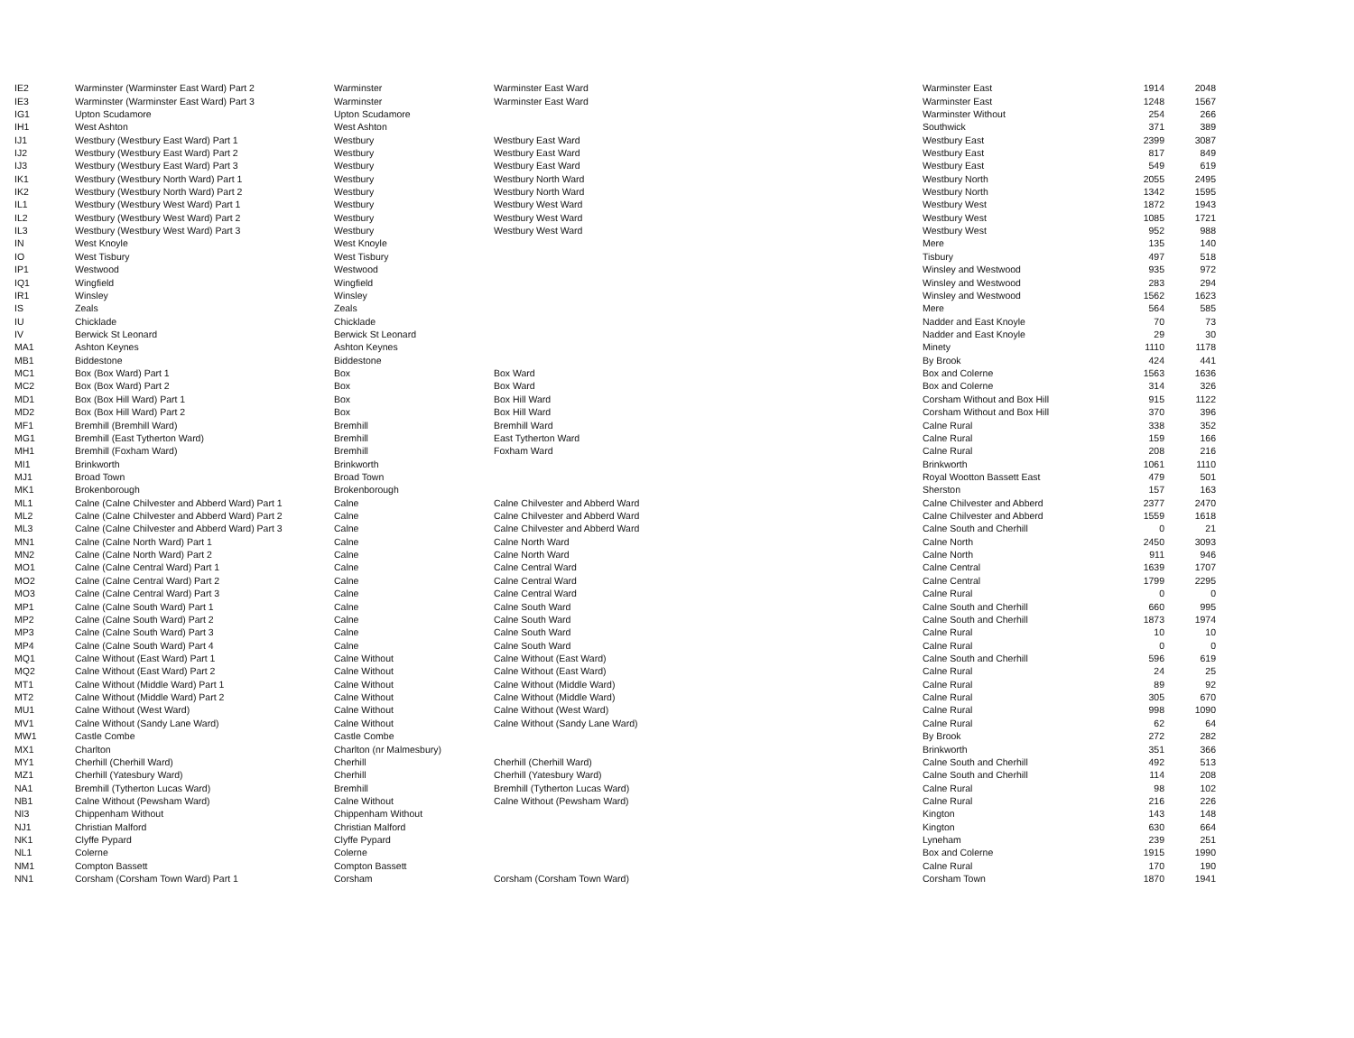| IE2 | Warminster (Warminster East Ward) Part 2 | Warminster | Warminster East Ward | Warminster East | 1914 | 2048 |
| IE3 | Warminster (Warminster East Ward) Part 3 | Warminster | Warminster East Ward | Warminster East | 1248 | 1567 |
| IG1 | Upton Scudamore | Upton Scudamore | | Warminster Without | 254 | 266 |
| IH1 | West Ashton | West Ashton | | Southwick | 371 | 389 |
| IJ1 | Westbury (Westbury East Ward) Part 1 | Westbury | Westbury East Ward | Westbury East | 2399 | 3087 |
| IJ2 | Westbury (Westbury East Ward) Part 2 | Westbury | Westbury East Ward | Westbury East | 817 | 849 |
| IJ3 | Westbury (Westbury East Ward) Part 3 | Westbury | Westbury East Ward | Westbury East | 549 | 619 |
| IK1 | Westbury (Westbury North Ward) Part 1 | Westbury | Westbury North Ward | Westbury North | 2055 | 2495 |
| IK2 | Westbury (Westbury North Ward) Part 2 | Westbury | Westbury North Ward | Westbury North | 1342 | 1595 |
| IL1 | Westbury (Westbury West Ward) Part 1 | Westbury | Westbury West Ward | Westbury West | 1872 | 1943 |
| IL2 | Westbury (Westbury West Ward) Part 2 | Westbury | Westbury West Ward | Westbury West | 1085 | 1721 |
| IL3 | Westbury (Westbury West Ward) Part 3 | Westbury | Westbury West Ward | Westbury West | 952 | 988 |
| IN | West Knoyle | West Knoyle | | Mere | 135 | 140 |
| IO | West Tisbury | West Tisbury | | Tisbury | 497 | 518 |
| IP1 | Westwood | Westwood | | Winsley and Westwood | 935 | 972 |
| IQ1 | Wingfield | Wingfield | | Winsley and Westwood | 283 | 294 |
| IR1 | Winsley | Winsley | | Winsley and Westwood | 1562 | 1623 |
| IS | Zeals | Zeals | | Mere | 564 | 585 |
| IU | Chicklade | Chicklade | | Nadder and East Knoyle | 70 | 73 |
| IV | Berwick St Leonard | Berwick St Leonard | | Nadder and East Knoyle | 29 | 30 |
| MA1 | Ashton Keynes | Ashton Keynes | | Minety | 1110 | 1178 |
| MB1 | Biddestone | Biddestone | | By Brook | 424 | 441 |
| MC1 | Box (Box Ward) Part 1 | Box | Box Ward | Box and Colerne | 1563 | 1636 |
| MC2 | Box (Box Ward) Part 2 | Box | Box Ward | Box and Colerne | 314 | 326 |
| MD1 | Box (Box Hill Ward) Part 1 | Box | Box Hill Ward | Corsham Without and Box Hill | 915 | 1122 |
| MD2 | Box (Box Hill Ward) Part 2 | Box | Box Hill Ward | Corsham Without and Box Hill | 370 | 396 |
| MF1 | Bremhill (Bremhill Ward) | Bremhill | Bremhill Ward | Calne Rural | 338 | 352 |
| MG1 | Bremhill (East Tytherton Ward) | Bremhill | East Tytherton Ward | Calne Rural | 159 | 166 |
| MH1 | Bremhill (Foxham Ward) | Bremhill | Foxham Ward | Calne Rural | 208 | 216 |
| MI1 | Brinkworth | Brinkworth | | Brinkworth | 1061 | 1110 |
| MJ1 | Broad Town | Broad Town | | Royal Wootton Bassett East | 479 | 501 |
| MK1 | Brokenborough | Brokenborough | | Sherston | 157 | 163 |
| ML1 | Calne (Calne Chilvester and Abberd Ward) Part 1 | Calne | Calne Chilvester and Abberd Ward | Calne Chilvester and Abberd | 2377 | 2470 |
| ML2 | Calne (Calne Chilvester and Abberd Ward) Part 2 | Calne | Calne Chilvester and Abberd Ward | Calne Chilvester and Abberd | 1559 | 1618 |
| ML3 | Calne (Calne Chilvester and Abberd Ward) Part 3 | Calne | Calne Chilvester and Abberd Ward | Calne South and Cherhill | 0 | 21 |
| MN1 | Calne (Calne North Ward) Part 1 | Calne | Calne North Ward | Calne North | 2450 | 3093 |
| MN2 | Calne (Calne North Ward) Part 2 | Calne | Calne North Ward | Calne North | 911 | 946 |
| MO1 | Calne (Calne Central Ward) Part 1 | Calne | Calne Central Ward | Calne Central | 1639 | 1707 |
| MO2 | Calne (Calne Central Ward) Part 2 | Calne | Calne Central Ward | Calne Central | 1799 | 2295 |
| MO3 | Calne (Calne Central Ward) Part 3 | Calne | Calne Central Ward | Calne Rural | 0 | 0 |
| MP1 | Calne (Calne South Ward) Part 1 | Calne | Calne South Ward | Calne South and Cherhill | 660 | 995 |
| MP2 | Calne (Calne South Ward) Part 2 | Calne | Calne South Ward | Calne South and Cherhill | 1873 | 1974 |
| MP3 | Calne (Calne South Ward) Part 3 | Calne | Calne South Ward | Calne Rural | 10 | 10 |
| MP4 | Calne (Calne South Ward) Part 4 | Calne | Calne South Ward | Calne Rural | 0 | 0 |
| MQ1 | Calne Without (East Ward) Part 1 | Calne Without | Calne Without (East Ward) | Calne South and Cherhill | 596 | 619 |
| MQ2 | Calne Without (East Ward) Part 2 | Calne Without | Calne Without (East Ward) | Calne Rural | 24 | 25 |
| MT1 | Calne Without (Middle Ward) Part 1 | Calne Without | Calne Without (Middle Ward) | Calne Rural | 89 | 92 |
| MT2 | Calne Without (Middle Ward) Part 2 | Calne Without | Calne Without (Middle Ward) | Calne Rural | 305 | 670 |
| MU1 | Calne Without (West Ward) | Calne Without | Calne Without (West Ward) | Calne Rural | 998 | 1090 |
| MV1 | Calne Without (Sandy Lane Ward) | Calne Without | Calne Without (Sandy Lane Ward) | Calne Rural | 62 | 64 |
| MW1 | Castle Combe | Castle Combe | | By Brook | 272 | 282 |
| MX1 | Charlton | Charlton (nr Malmesbury) | | Brinkworth | 351 | 366 |
| MY1 | Cherhill (Cherhill Ward) | Cherhill | Cherhill (Cherhill Ward) | Calne South and Cherhill | 492 | 513 |
| MZ1 | Cherhill (Yatesbury Ward) | Cherhill | Cherhill (Yatesbury Ward) | Calne South and Cherhill | 114 | 208 |
| NA1 | Bremhill (Tytherton Lucas Ward) | Bremhill | Bremhill (Tytherton Lucas Ward) | Calne Rural | 98 | 102 |
| NB1 | Calne Without (Pewsham Ward) | Calne Without | Calne Without (Pewsham Ward) | Calne Rural | 216 | 226 |
| NI3 | Chippenham Without | Chippenham Without | | Kington | 143 | 148 |
| NJ1 | Christian Malford | Christian Malford | | Kington | 630 | 664 |
| NK1 | Clyffe Pypard | Clyffe Pypard | | Lyneham | 239 | 251 |
| NL1 | Colerne | Colerne | | Box and Colerne | 1915 | 1990 |
| NM1 | Compton Bassett | Compton Bassett | | Calne Rural | 170 | 190 |
| NN1 | Corsham (Corsham Town Ward) Part 1 | Corsham | Corsham (Corsham Town Ward) | Corsham Town | 1870 | 1941 |